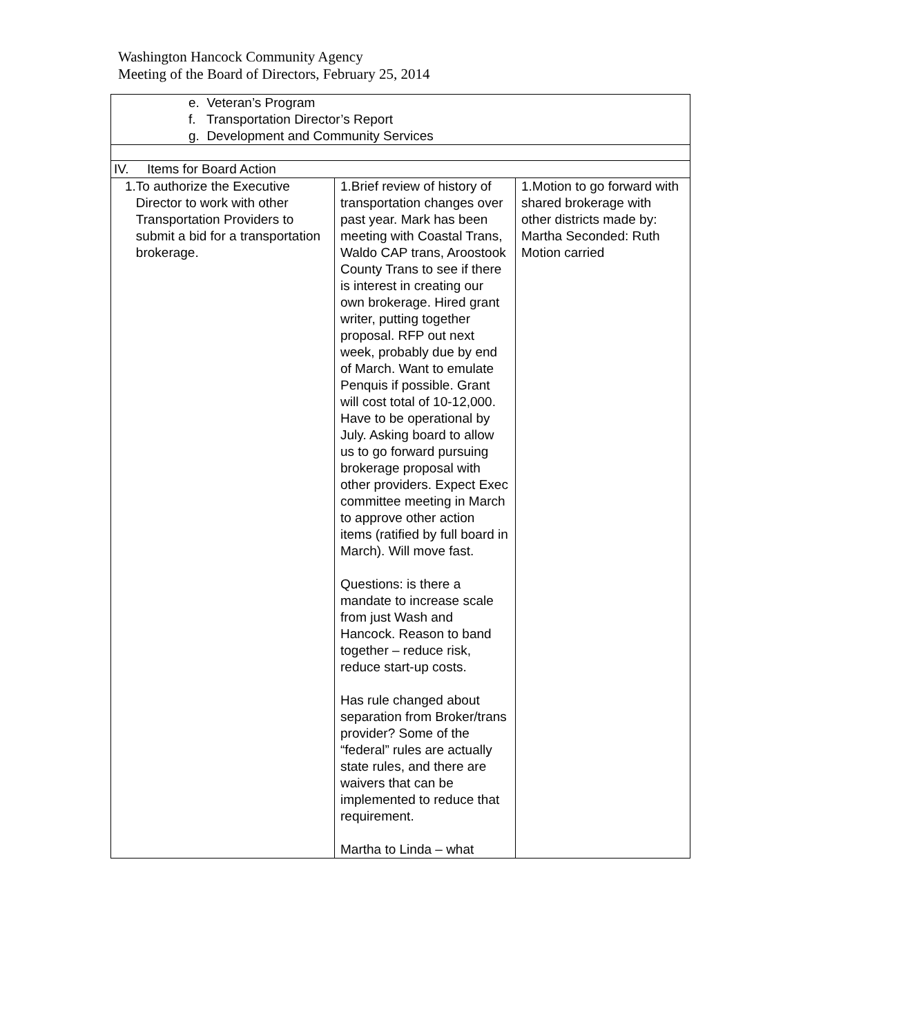Washington Hancock Community Agency
Meeting of the Board of Directors, February 25, 2014
| e. Veteran’s Program f. Transportation Director’s Report g. Development and Community Services | | |
| IV. Items for Board Action | | |
| 1. To authorize the Executive Director to work with other Transportation Providers to submit a bid for a transportation brokerage. | 1.Brief review of history of transportation changes over past year. Mark has been meeting with Coastal Trans, Waldo CAP trans, Aroostook County Trans to see if there is interest in creating our own brokerage. Hired grant writer, putting together proposal. RFP out next week, probably due by end of March. Want to emulate Penquis if possible. Grant will cost total of 10-12,000. Have to be operational by July. Asking board to allow us to go forward pursuing brokerage proposal with other providers. Expect Exec committee meeting in March to approve other action items (ratified by full board in March). Will move fast. Questions: is there a mandate to increase scale from just Wash and Hancock. Reason to band together – reduce risk, reduce start-up costs. Has rule changed about separation from Broker/trans provider? Some of the “federal” rules are actually state rules, and there are waivers that can be implemented to reduce that requirement. Martha to Linda – what | 1.Motion to go forward with shared brokerage with other districts made by: Martha Seconded: Ruth Motion carried |